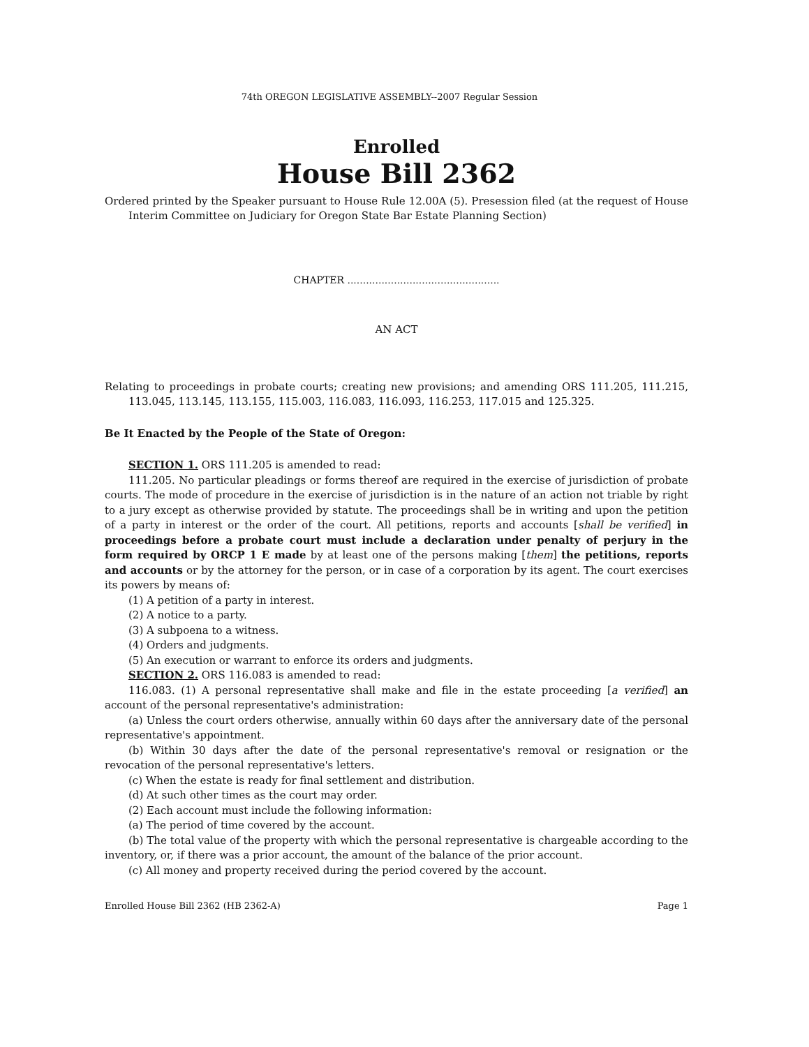74th OREGON LEGISLATIVE ASSEMBLY--2007 Regular Session
Enrolled
House Bill 2362
Ordered printed by the Speaker pursuant to House Rule 12.00A (5). Presession filed (at the request of House Interim Committee on Judiciary for Oregon State Bar Estate Planning Section)
CHAPTER .................................................
AN ACT
Relating to proceedings in probate courts; creating new provisions; and amending ORS 111.205, 111.215, 113.045, 113.145, 113.155, 115.003, 116.083, 116.093, 116.253, 117.015 and 125.325.
Be It Enacted by the People of the State of Oregon:
SECTION 1. ORS 111.205 is amended to read:
111.205. No particular pleadings or forms thereof are required in the exercise of jurisdiction of probate courts. The mode of procedure in the exercise of jurisdiction is in the nature of an action not triable by right to a jury except as otherwise provided by statute. The proceedings shall be in writing and upon the petition of a party in interest or the order of the court. All petitions, reports and accounts [shall be verified] in proceedings before a probate court must include a declaration under penalty of perjury in the form required by ORCP 1 E made by at least one of the persons making [them] the petitions, reports and accounts or by the attorney for the person, or in case of a corporation by its agent. The court exercises its powers by means of:
(1) A petition of a party in interest.
(2) A notice to a party.
(3) A subpoena to a witness.
(4) Orders and judgments.
(5) An execution or warrant to enforce its orders and judgments.
SECTION 2. ORS 116.083 is amended to read:
116.083. (1) A personal representative shall make and file in the estate proceeding [a verified] an account of the personal representative's administration:
(a) Unless the court orders otherwise, annually within 60 days after the anniversary date of the personal representative's appointment.
(b) Within 30 days after the date of the personal representative's removal or resignation or the revocation of the personal representative's letters.
(c) When the estate is ready for final settlement and distribution.
(d) At such other times as the court may order.
(2) Each account must include the following information:
(a) The period of time covered by the account.
(b) The total value of the property with which the personal representative is chargeable according to the inventory, or, if there was a prior account, the amount of the balance of the prior account.
(c) All money and property received during the period covered by the account.
Enrolled House Bill 2362 (HB 2362-A) Page 1